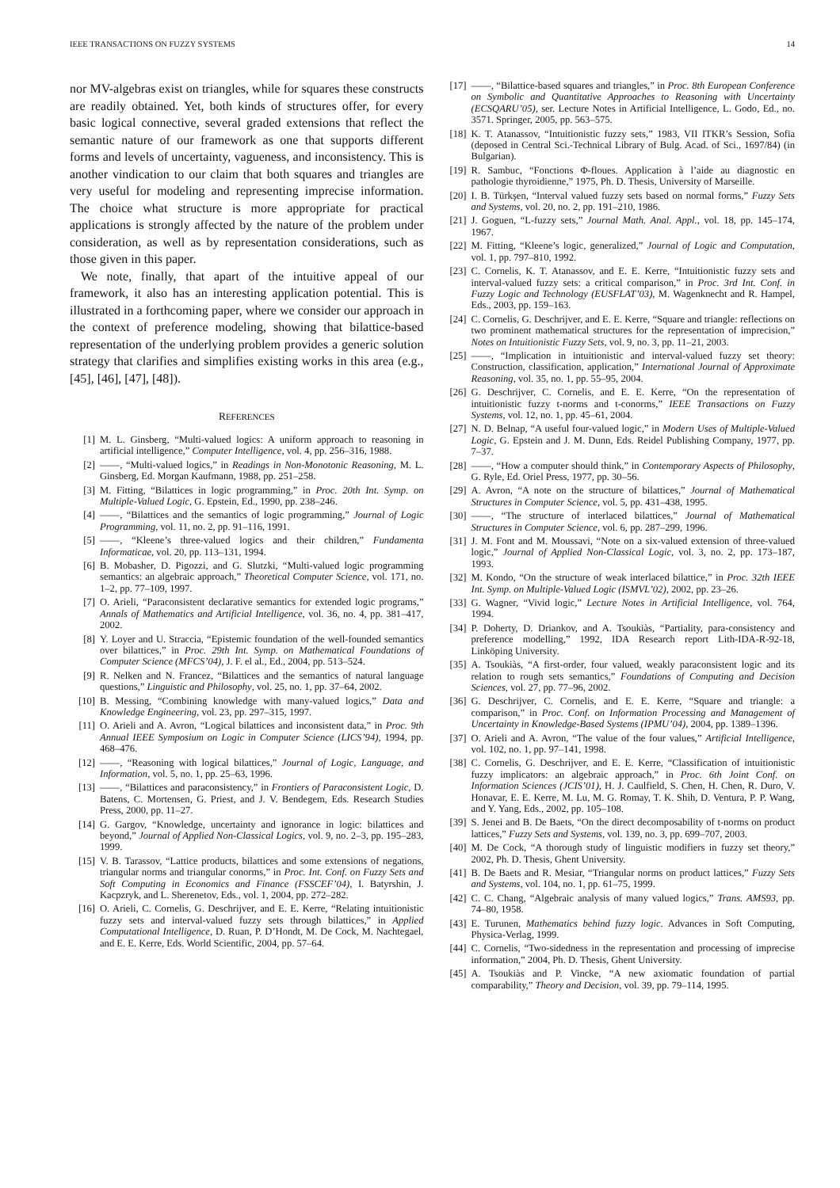IEEE TRANSACTIONS ON FUZZY SYSTEMS 14
nor MV-algebras exist on triangles, while for squares these constructs are readily obtained. Yet, both kinds of structures offer, for every basic logical connective, several graded extensions that reflect the semantic nature of our framework as one that supports different forms and levels of uncertainty, vagueness, and inconsistency. This is another vindication to our claim that both squares and triangles are very useful for modeling and representing imprecise information. The choice what structure is more appropriate for practical applications is strongly affected by the nature of the problem under consideration, as well as by representation considerations, such as those given in this paper.
We note, finally, that apart of the intuitive appeal of our framework, it also has an interesting application potential. This is illustrated in a forthcoming paper, where we consider our approach in the context of preference modeling, showing that bilattice-based representation of the underlying problem provides a generic solution strategy that clarifies and simplifies existing works in this area (e.g., [45], [46], [47], [48]).
REFERENCES
[1] M. L. Ginsberg, “Multi-valued logics: A uniform approach to reasoning in artificial intelligence,” Computer Intelligence, vol. 4, pp. 256–316, 1988.
[2] ——, “Multi-valued logics,” in Readings in Non-Monotonic Reasoning, M. L. Ginsberg, Ed. Morgan Kaufmann, 1988, pp. 251–258.
[3] M. Fitting, “Bilattices in logic programming,” in Proc. 20th Int. Symp. on Multiple-Valued Logic, G. Epstein, Ed., 1990, pp. 238–246.
[4] ——, “Bilattices and the semantics of logic programming,” Journal of Logic Programming, vol. 11, no. 2, pp. 91–116, 1991.
[5] ——, “Kleene’s three-valued logics and their children,” Fundamenta Informaticae, vol. 20, pp. 113–131, 1994.
[6] B. Mobasher, D. Pigozzi, and G. Slutzki, “Multi-valued logic programming semantics: an algebraic approach,” Theoretical Computer Science, vol. 171, no. 1–2, pp. 77–109, 1997.
[7] O. Arieli, “Paraconsistent declarative semantics for extended logic programs,” Annals of Mathematics and Artificial Intelligence, vol. 36, no. 4, pp. 381–417, 2002.
[8] Y. Loyer and U. Straccia, “Epistemic foundation of the well-founded semantics over bilattices,” in Proc. 29th Int. Symp. on Mathematical Foundations of Computer Science (MFCS’04), J. F. el al., Ed., 2004, pp. 513–524.
[9] R. Nelken and N. Francez, “Bilattices and the semantics of natural language questions,” Linguistic and Philosophy, vol. 25, no. 1, pp. 37–64, 2002.
[10] B. Messing, “Combining knowledge with many-valued logics,” Data and Knowledge Engineering, vol. 23, pp. 297–315, 1997.
[11] O. Arieli and A. Avron, “Logical bilattices and inconsistent data,” in Proc. 9th Annual IEEE Symposium on Logic in Computer Science (LICS’94), 1994, pp. 468–476.
[12] ——, “Reasoning with logical bilattices,” Journal of Logic, Language, and Information, vol. 5, no. 1, pp. 25–63, 1996.
[13] ——, “Bilattices and paraconsistency,” in Frontiers of Paraconsistent Logic, D. Batens, C. Mortensen, G. Priest, and J. V. Bendegem, Eds. Research Studies Press, 2000, pp. 11–27.
[14] G. Gargov, “Knowledge, uncertainty and ignorance in logic: bilattices and beyond,” Journal of Applied Non-Classical Logics, vol. 9, no. 2–3, pp. 195–283, 1999.
[15] V. B. Tarassov, “Lattice products, bilattices and some extensions of negations, triangular norms and triangular conorms,” in Proc. Int. Conf. on Fuzzy Sets and Soft Computing in Economics and Finance (FSSCEF’04), I. Batyrshin, J. Kacpzryk, and L. Sherenetov, Eds., vol. 1, 2004, pp. 272–282.
[16] O. Arieli, C. Cornelis, G. Deschrijver, and E. E. Kerre, “Relating intuitionistic fuzzy sets and interval-valued fuzzy sets through bilattices,” in Applied Computational Intelligence, D. Ruan, P. D’Hondt, M. De Cock, M. Nachtegael, and E. E. Kerre, Eds. World Scientific, 2004, pp. 57–64.
[17] ——, “Bilattice-based squares and triangles,” in Proc. 8th European Conference on Symbolic and Quantitative Approaches to Reasoning with Uncertainty (ECSQARU’05), ser. Lecture Notes in Artificial Intelligence, L. Godo, Ed., no. 3571. Springer, 2005, pp. 563–575.
[18] K. T. Atanassov, “Intuitionistic fuzzy sets,” 1983, VII ITKR’s Session, Sofia (deposed in Central Sci.-Technical Library of Bulg. Acad. of Sci., 1697/84) (in Bulgarian).
[19] R. Sambuc, “Fonctions Φ-floues. Application à l’aide au diagnostic en pathologie thyroidienne,” 1975, Ph. D. Thesis, University of Marseille.
[20] I. B. Türkşen, “Interval valued fuzzy sets based on normal forms,” Fuzzy Sets and Systems, vol. 20, no. 2, pp. 191–210, 1986.
[21] J. Goguen, “L-fuzzy sets,” Journal Math. Anal. Appl., vol. 18, pp. 145–174, 1967.
[22] M. Fitting, “Kleene’s logic, generalized,” Journal of Logic and Computation, vol. 1, pp. 797–810, 1992.
[23] C. Cornelis, K. T. Atanassov, and E. E. Kerre, “Intuitionistic fuzzy sets and interval-valued fuzzy sets: a critical comparison,” in Proc. 3rd Int. Conf. in Fuzzy Logic and Technology (EUSFLAT’03), M. Wagenknecht and R. Hampel, Eds., 2003, pp. 159–163.
[24] C. Cornelis, G. Deschrijver, and E. E. Kerre, “Square and triangle: reflections on two prominent mathematical structures for the representation of imprecision,” Notes on Intuitionistic Fuzzy Sets, vol. 9, no. 3, pp. 11–21, 2003.
[25] ——, “Implication in intuitionistic and interval-valued fuzzy set theory: Construction, classification, application,” International Journal of Approximate Reasoning, vol. 35, no. 1, pp. 55–95, 2004.
[26] G. Deschrijver, C. Cornelis, and E. E. Kerre, “On the representation of intuitionistic fuzzy t-norms and t-conorms,” IEEE Transactions on Fuzzy Systems, vol. 12, no. 1, pp. 45–61, 2004.
[27] N. D. Belnap, “A useful four-valued logic,” in Modern Uses of Multiple-Valued Logic, G. Epstein and J. M. Dunn, Eds. Reidel Publishing Company, 1977, pp. 7–37.
[28] ——, “How a computer should think,” in Contemporary Aspects of Philosophy, G. Ryle, Ed. Oriel Press, 1977, pp. 30–56.
[29] A. Avron, “A note on the structure of bilattices,” Journal of Mathematical Structures in Computer Science, vol. 5, pp. 431–438, 1995.
[30] ——, “The structure of interlaced bilattices,” Journal of Mathematical Structures in Computer Science, vol. 6, pp. 287–299, 1996.
[31] J. M. Font and M. Moussavi, “Note on a six-valued extension of three-valued logic,” Journal of Applied Non-Classical Logic, vol. 3, no. 2, pp. 173–187, 1993.
[32] M. Kondo, “On the structure of weak interlaced bilattice,” in Proc. 32th IEEE Int. Symp. on Multiple-Valued Logic (ISMVL’02), 2002, pp. 23–26.
[33] G. Wagner, “Vivid logic,” Lecture Notes in Artificial Intelligence, vol. 764, 1994.
[34] P. Doherty, D. Driankov, and A. Tsoukiàs, “Partiality, para-consistency and preference modelling,” 1992, IDA Research report Lith-IDA-R-92-18, Linköping University.
[35] A. Tsoukiàs, “A first-order, four valued, weakly paraconsistent logic and its relation to rough sets semantics,” Foundations of Computing and Decision Sciences, vol. 27, pp. 77–96, 2002.
[36] G. Deschrijver, C. Cornelis, and E. E. Kerre, “Square and triangle: a comparison,” in Proc. Conf. on Information Processing and Management of Uncertainty in Knowledge-Based Systems (IPMU’04), 2004, pp. 1389–1396.
[37] O. Arieli and A. Avron, “The value of the four values,” Artificial Intelligence, vol. 102, no. 1, pp. 97–141, 1998.
[38] C. Cornelis, G. Deschrijver, and E. E. Kerre, “Classification of intuitionistic fuzzy implicators: an algebraic approach,” in Proc. 6th Joint Conf. on Information Sciences (JCIS’01), H. J. Caulfield, S. Chen, H. Chen, R. Duro, V. Honavar, E. E. Kerre, M. Lu, M. G. Romay, T. K. Shih, D. Ventura, P. P. Wang, and Y. Yang, Eds., 2002, pp. 105–108.
[39] S. Jenei and B. De Baets, “On the direct decomposability of t-norms on product lattices,” Fuzzy Sets and Systems, vol. 139, no. 3, pp. 699–707, 2003.
[40] M. De Cock, “A thorough study of linguistic modifiers in fuzzy set theory,” 2002, Ph. D. Thesis, Ghent University.
[41] B. De Baets and R. Mesiar, “Triangular norms on product lattices,” Fuzzy Sets and Systems, vol. 104, no. 1, pp. 61–75, 1999.
[42] C. C. Chang, “Algebraic analysis of many valued logics,” Trans. AMS93, pp. 74–80, 1958.
[43] E. Turunen, Mathematics behind fuzzy logic. Advances in Soft Computing, Physica-Verlag, 1999.
[44] C. Cornelis, “Two-sidedness in the representation and processing of imprecise information,” 2004, Ph. D. Thesis, Ghent University.
[45] A. Tsoukiàs and P. Vincke, “A new axiomatic foundation of partial comparability,” Theory and Decision, vol. 39, pp. 79–114, 1995.